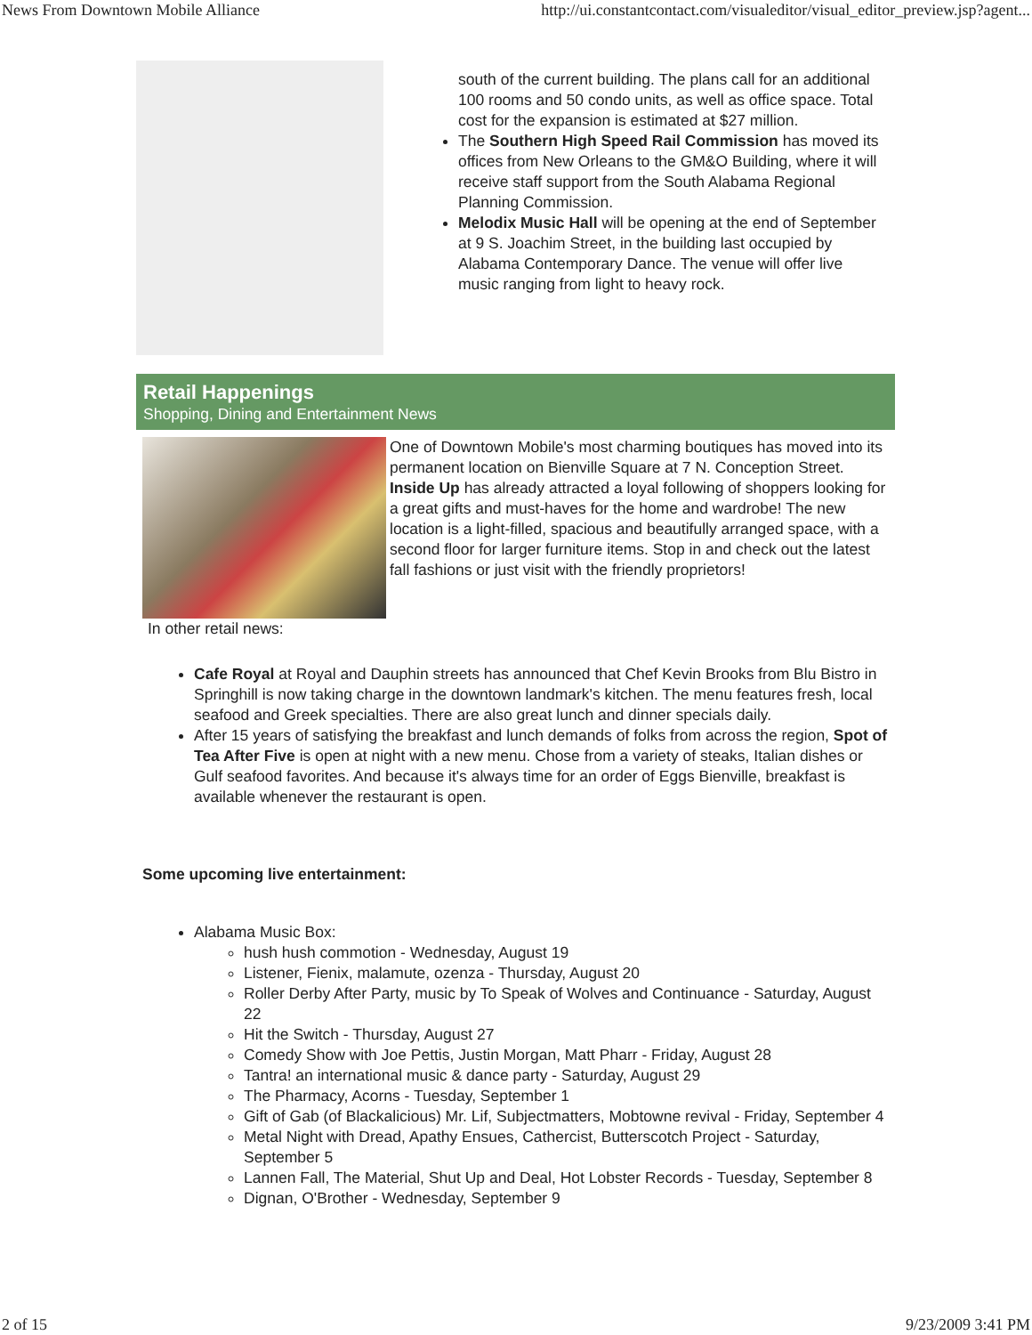News From Downtown Mobile Alliance http://ui.constantcontact.com/visualeditor/visual_editor_preview.jsp?agent...
south of the current building. The plans call for an additional 100 rooms and 50 condo units, as well as office space. Total cost for the expansion is estimated at $27 million.
The Southern High Speed Rail Commission has moved its offices from New Orleans to the GM&O Building, where it will receive staff support from the South Alabama Regional Planning Commission.
Melodix Music Hall will be opening at the end of September at 9 S. Joachim Street, in the building last occupied by Alabama Contemporary Dance. The venue will offer live music ranging from light to heavy rock.
Retail Happenings
Shopping, Dining and Entertainment News
One of Downtown Mobile's most charming boutiques has moved into its permanent location on Bienville Square at 7 N. Conception Street. Inside Up has already attracted a loyal following of shoppers looking for a great gifts and must-haves for the home and wardrobe! The new location is a light-filled, spacious and beautifully arranged space, with a second floor for larger furniture items. Stop in and check out the latest fall fashions or just visit with the friendly proprietors!
In other retail news:
Cafe Royal at Royal and Dauphin streets has announced that Chef Kevin Brooks from Blu Bistro in Springhill is now taking charge in the downtown landmark's kitchen. The menu features fresh, local seafood and Greek specialties. There are also great lunch and dinner specials daily.
After 15 years of satisfying the breakfast and lunch demands of folks from across the region, Spot of Tea After Five is open at night with a new menu. Chose from a variety of steaks, Italian dishes or Gulf seafood favorites. And because it's always time for an order of Eggs Bienville, breakfast is available whenever the restaurant is open.
Some upcoming live entertainment:
Alabama Music Box:
hush hush commotion - Wednesday, August 19
Listener, Fienix, malamute, ozenza - Thursday, August 20
Roller Derby After Party, music by To Speak of Wolves and Continuance - Saturday, August 22
Hit the Switch - Thursday, August 27
Comedy Show with Joe Pettis, Justin Morgan, Matt Pharr - Friday, August 28
Tantra! an international music & dance party - Saturday, August 29
The Pharmacy, Acorns - Tuesday, September 1
Gift of Gab (of Blackalicious) Mr. Lif, Subjectmatters, Mobtowne revival - Friday, September 4
Metal Night with Dread, Apathy Ensues, Cathercist, Butterscotch Project - Saturday, September 5
Lannen Fall, The Material, Shut Up and Deal, Hot Lobster Records - Tuesday, September 8
Dignan, O'Brother - Wednesday, September 9
2 of 15 9/23/2009 3:41 PM